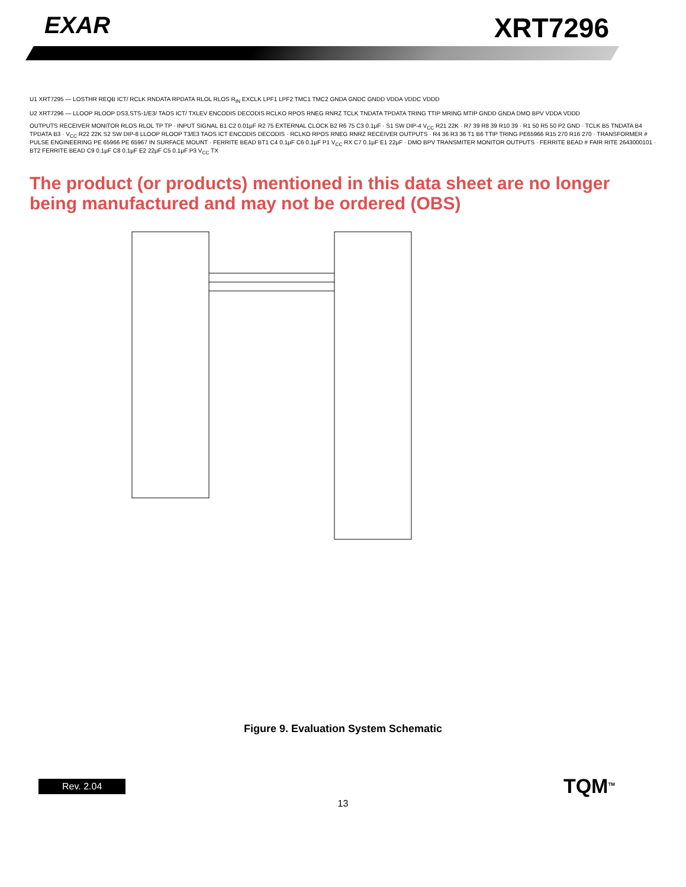EXAR
XRT7296
U1 XRT7295 — LOSTHR REQB ICT/ RCLK RNDATA RPDATA RLOL RLOS R<sub>IN</sub> EXCLK LPF1 LPF2 TMC1 TMC2 GNDA GNDC GNDD VDDA VDDC VDDD
U2 XRT7296 — LLOOP RLOOP DS3,STS-1/E3/ TAOS ICT/ TXLEV ENCODIS DECODIS RCLKO RPOS RNEG RNRZ TCLK TNDATA TPDATA TRING TTIP MRING MTIP GNDD GNDA DMO BPV VDDA VDDD
OUTPUTS RECEIVER MONITOR RLOS RLOL TP TP · INPUT SIGNAL B1 C2 0.01μF R2 75 EXTERNAL CLOCK B2 R6 75 C3 0.1μF · S1 SW DIP-4 V<sub>CC</sub> R21 22K · R7 39 R8 39 R10 39 · R1 50 R5 50 P2 GND · TCLK B5 TNDATA B4 TPDATA B3 · V<sub>CC</sub> R22 22K S2 SW DIP-8 LLOOP RLOOP T3/E3 TAOS ICT ENCODIS DECODIS · RCLKO RPOS RNEG RNRZ RECEIVER OUTPUTS · R4 36 R3 36 T1 B6 TTIP TRING PE65966 R15 270 R16 270 · TRANSFORMER # PULSE ENGINEERING PE 65966 PE 65967 IN SURFACE MOUNT · FERRITE BEAD BT1 C4 0.1μF C6 0.1μF P1 V<sub>CC</sub> RX C7 0.1μF E1 22μF · DMO BPV TRANSMITER MONITOR OUTPUTS · FERRITE BEAD # FAIR RITE 2643000101 · BT2 FERRITE BEAD C9 0.1μF C8 0.1μF E2 22μF C5 0.1μF P3 V<sub>CC</sub> TX
The product (or products) mentioned in this data sheet are no longer being manufactured and may not be ordered (OBS)
Figure 9. Evaluation System Schematic
Rev. 2.04 TQM<sup>TM</sup>
13